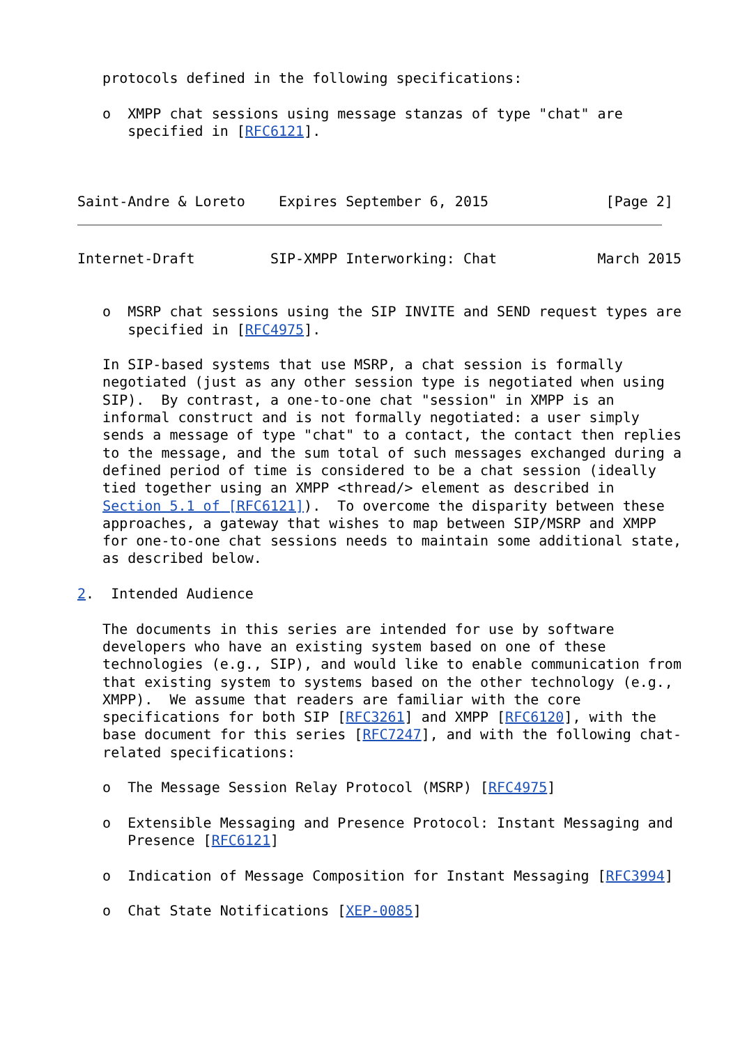protocols defined in the following specifications:

   o  XMPP chat sessions using message stanzas of type "chat" are
      specified in [RFC6121].



Saint-Andre & Loreto    Expires September 6, 2015              [Page 2]
Internet-Draft         SIP-XMPP Interworking: Chat            March 2015


   o  MSRP chat sessions using the SIP INVITE and SEND request types are
      specified in [RFC4975].

   In SIP-based systems that use MSRP, a chat session is formally
   negotiated (just as any other session type is negotiated when using
   SIP).  By contrast, a one-to-one chat "session" in XMPP is an
   informal construct and is not formally negotiated: a user simply
   sends a message of type "chat" to a contact, the contact then replies
   to the message, and the sum total of such messages exchanged during a
   defined period of time is considered to be a chat session (ideally
   tied together using an XMPP <thread/> element as described in
   Section 5.1 of [RFC6121]).  To overcome the disparity between these
   approaches, a gateway that wishes to map between SIP/MSRP and XMPP
   for one-to-one chat sessions needs to maintain some additional state,
   as described below.

2.  Intended Audience

   The documents in this series are intended for use by software
   developers who have an existing system based on one of these
   technologies (e.g., SIP), and would like to enable communication from
   that existing system to systems based on the other technology (e.g.,
   XMPP).  We assume that readers are familiar with the core
   specifications for both SIP [RFC3261] and XMPP [RFC6120], with the
   base document for this series [RFC7247], and with the following chat-
   related specifications:

   o  The Message Session Relay Protocol (MSRP) [RFC4975]

   o  Extensible Messaging and Presence Protocol: Instant Messaging and
      Presence [RFC6121]

   o  Indication of Message Composition for Instant Messaging [RFC3994]

   o  Chat State Notifications [XEP-0085]